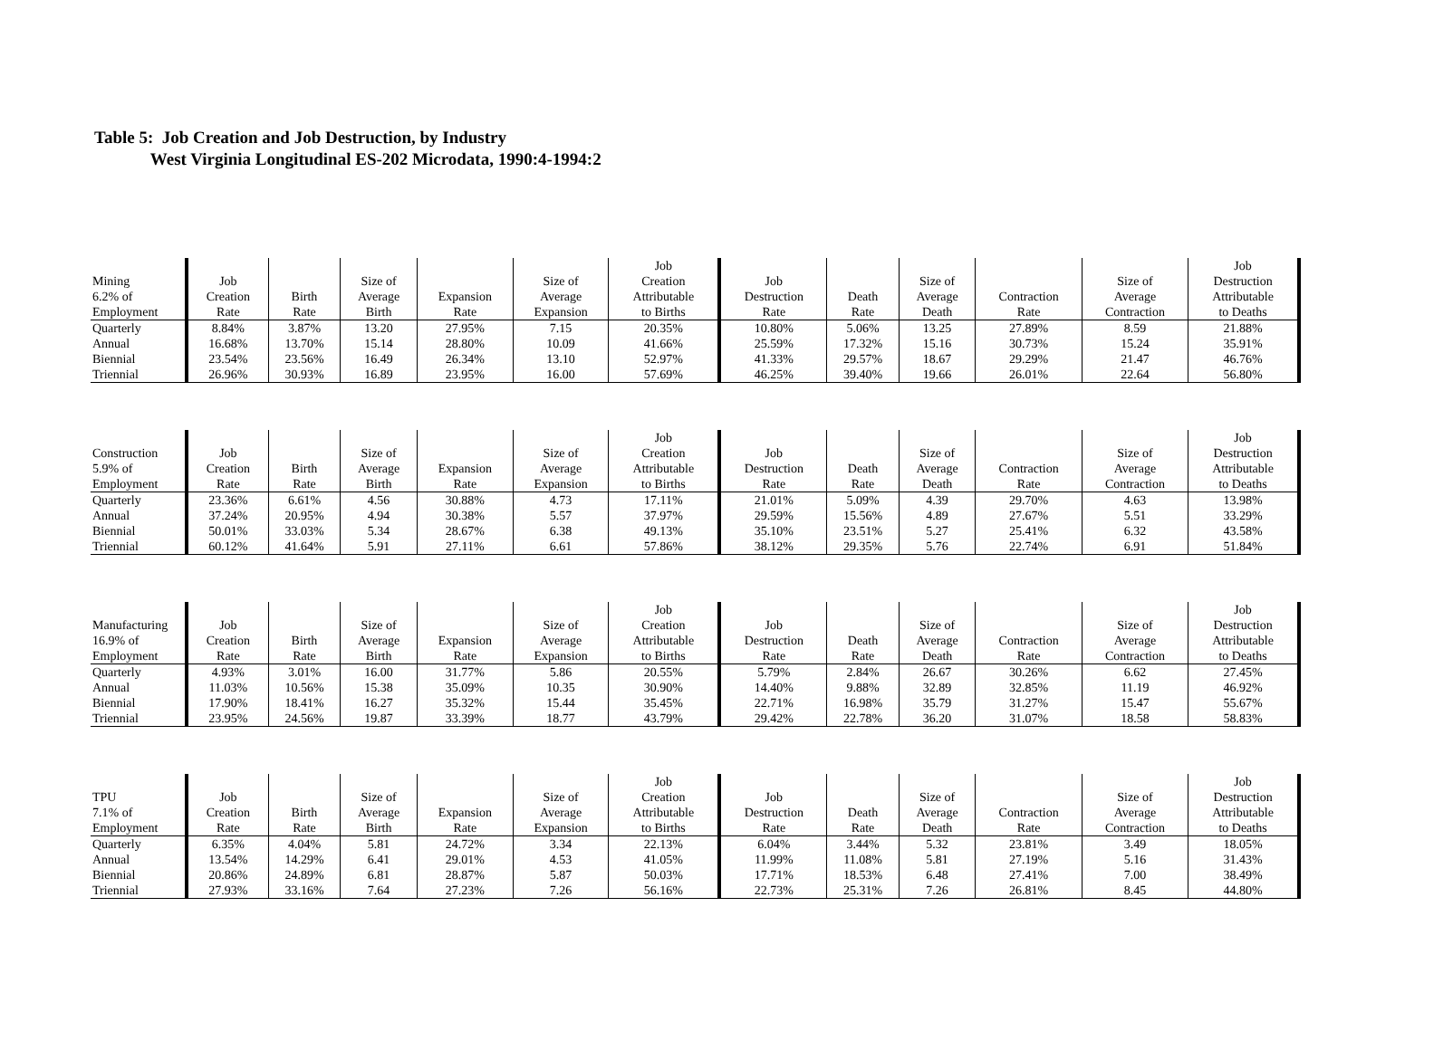Table 5: Job Creation and Job Destruction, by Industry
West Virginia Longitudinal ES-202 Microdata, 1990:4-1994:2
| | | | | | | Job | | | | | | Job |
| --- | --- | --- | --- | --- | --- | --- | --- | --- | --- | --- | --- | --- |
| Mining | Job | | Size of | | Size of | Creation | Job | | Size of | | Size of | Destruction |
| 6.2% of | Creation | Birth | Average | Expansion | Average | Attributable | Destruction | Death | Average | Contraction | Average | Attributable |
| Employment | Rate | Rate | Birth | Rate | Expansion | to Births | Rate | Rate | Death | Rate | Contraction | to Deaths |
| Quarterly | 8.84% | 3.87% | 13.20 | 27.95% | 7.15 | 20.35% | 10.80% | 5.06% | 13.25 | 27.89% | 8.59 | 21.88% |
| Annual | 16.68% | 13.70% | 15.14 | 28.80% | 10.09 | 41.66% | 25.59% | 17.32% | 15.16 | 30.73% | 15.24 | 35.91% |
| Biennial | 23.54% | 23.56% | 16.49 | 26.34% | 13.10 | 52.97% | 41.33% | 29.57% | 18.67 | 29.29% | 21.47 | 46.76% |
| Triennial | 26.96% | 30.93% | 16.89 | 23.95% | 16.00 | 57.69% | 46.25% | 39.40% | 19.66 | 26.01% | 22.64 | 56.80% |
| | | | | | | Job | | | | | | Job |
| --- | --- | --- | --- | --- | --- | --- | --- | --- | --- | --- | --- | --- |
| Construction | Job | | Size of | | Size of | Creation | Job | | Size of | | Size of | Destruction |
| 5.9% of | Creation | Birth | Average | Expansion | Average | Attributable | Destruction | Death | Average | Contraction | Average | Attributable |
| Employment | Rate | Rate | Birth | Rate | Expansion | to Births | Rate | Rate | Death | Rate | Contraction | to Deaths |
| Quarterly | 23.36% | 6.61% | 4.56 | 30.88% | 4.73 | 17.11% | 21.01% | 5.09% | 4.39 | 29.70% | 4.63 | 13.98% |
| Annual | 37.24% | 20.95% | 4.94 | 30.38% | 5.57 | 37.97% | 29.59% | 15.56% | 4.89 | 27.67% | 5.51 | 33.29% |
| Biennial | 50.01% | 33.03% | 5.34 | 28.67% | 6.38 | 49.13% | 35.10% | 23.51% | 5.27 | 25.41% | 6.32 | 43.58% |
| Triennial | 60.12% | 41.64% | 5.91 | 27.11% | 6.61 | 57.86% | 38.12% | 29.35% | 5.76 | 22.74% | 6.91 | 51.84% |
| | | | | | | Job | | | | | | Job |
| --- | --- | --- | --- | --- | --- | --- | --- | --- | --- | --- | --- | --- |
| Manufacturing | Job | | Size of | | Size of | Creation | Job | | Size of | | Size of | Destruction |
| 16.9% of | Creation | Birth | Average | Expansion | Average | Attributable | Destruction | Death | Average | Contraction | Average | Attributable |
| Employment | Rate | Rate | Birth | Rate | Expansion | to Births | Rate | Rate | Death | Rate | Contraction | to Deaths |
| Quarterly | 4.93% | 3.01% | 16.00 | 31.77% | 5.86 | 20.55% | 5.79% | 2.84% | 26.67 | 30.26% | 6.62 | 27.45% |
| Annual | 11.03% | 10.56% | 15.38 | 35.09% | 10.35 | 30.90% | 14.40% | 9.88% | 32.89 | 32.85% | 11.19 | 46.92% |
| Biennial | 17.90% | 18.41% | 16.27 | 35.32% | 15.44 | 35.45% | 22.71% | 16.98% | 35.79 | 31.27% | 15.47 | 55.67% |
| Triennial | 23.95% | 24.56% | 19.87 | 33.39% | 18.77 | 43.79% | 29.42% | 22.78% | 36.20 | 31.07% | 18.58 | 58.83% |
| | | | | | | Job | | | | | | Job |
| --- | --- | --- | --- | --- | --- | --- | --- | --- | --- | --- | --- | --- |
| TPU | Job | | Size of | | Size of | Creation | Job | | Size of | | Size of | Destruction |
| 7.1% of | Creation | Birth | Average | Expansion | Average | Attributable | Destruction | Death | Average | Contraction | Average | Attributable |
| Employment | Rate | Rate | Birth | Rate | Expansion | to Births | Rate | Rate | Death | Rate | Contraction | to Deaths |
| Quarterly | 6.35% | 4.04% | 5.81 | 24.72% | 3.34 | 22.13% | 6.04% | 3.44% | 5.32 | 23.81% | 3.49 | 18.05% |
| Annual | 13.54% | 14.29% | 6.41 | 29.01% | 4.53 | 41.05% | 11.99% | 11.08% | 5.81 | 27.19% | 5.16 | 31.43% |
| Biennial | 20.86% | 24.89% | 6.81 | 28.87% | 5.87 | 50.03% | 17.71% | 18.53% | 6.48 | 27.41% | 7.00 | 38.49% |
| Triennial | 27.93% | 33.16% | 7.64 | 27.23% | 7.26 | 56.16% | 22.73% | 25.31% | 7.26 | 26.81% | 8.45 | 44.80% |